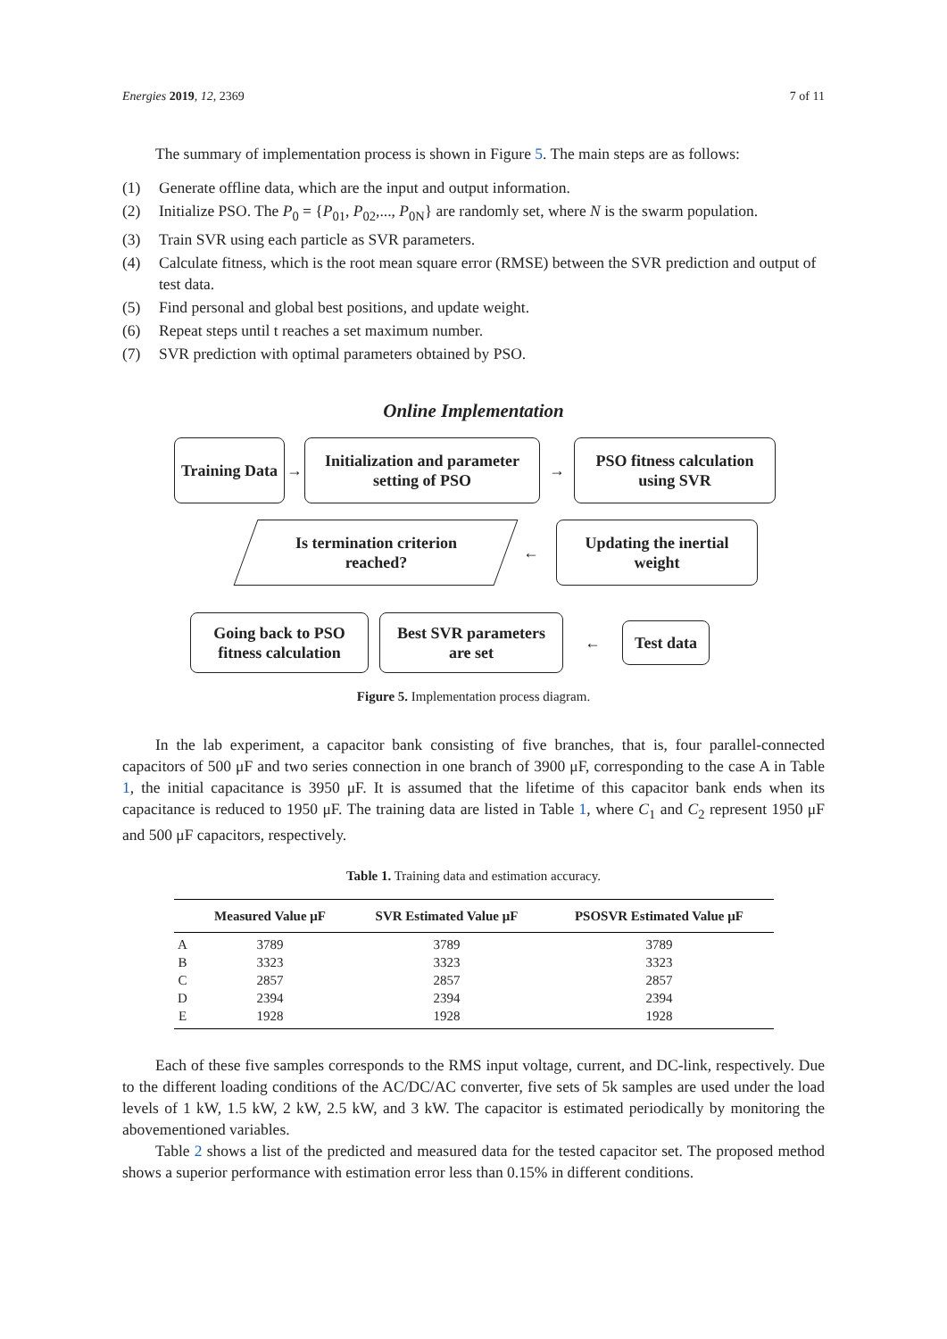Energies 2019, 12, 2369 7 of 11
The summary of implementation process is shown in Figure 5. The main steps are as follows:
(1) Generate offline data, which are the input and output information.
(2) Initialize PSO. The P<sub>0</sub> = {P<sub>01</sub>, P<sub>02</sub>,..., P<sub>0N</sub>} are randomly set, where N is the swarm population.
(3) Train SVR using each particle as SVR parameters.
(4) Calculate fitness, which is the root mean square error (RMSE) between the SVR prediction and output of test data.
(5) Find personal and global best positions, and update weight.
(6) Repeat steps until t reaches a set maximum number.
(7) SVR prediction with optimal parameters obtained by PSO.
Online Implementation
Training Data
→
Initialization and parameter
setting of PSO
→
PSO fitness calculation
using SVR
Is termination criterion
reached?
←
Updating the inertial
weight
Going back to PSO
fitness calculation
Best SVR parameters
are set
←
Test data
Figure 5. Implementation process diagram.
In the lab experiment, a capacitor bank consisting of five branches, that is, four parallel-connected capacitors of 500 μF and two series connection in one branch of 3900 μF, corresponding to the case A in Table 1, the initial capacitance is 3950 μF. It is assumed that the lifetime of this capacitor bank ends when its capacitance is reduced to 1950 μF. The training data are listed in Table 1, where C<sub>1</sub> and C<sub>2</sub> represent 1950 μF and 500 μF capacitors, respectively.
Table 1. Training data and estimation accuracy.
| | Measured Value μF | SVR Estimated Value μF | PSOSVR Estimated Value μF |
| --- | --- | --- | --- |
| A | 3789 | 3789 | 3789 |
| B | 3323 | 3323 | 3323 |
| C | 2857 | 2857 | 2857 |
| D | 2394 | 2394 | 2394 |
| E | 1928 | 1928 | 1928 |
Each of these five samples corresponds to the RMS input voltage, current, and DC-link, respectively. Due to the different loading conditions of the AC/DC/AC converter, five sets of 5k samples are used under the load levels of 1 kW, 1.5 kW, 2 kW, 2.5 kW, and 3 kW. The capacitor is estimated periodically by monitoring the abovementioned variables.
Table 2 shows a list of the predicted and measured data for the tested capacitor set. The proposed method shows a superior performance with estimation error less than 0.15% in different conditions.